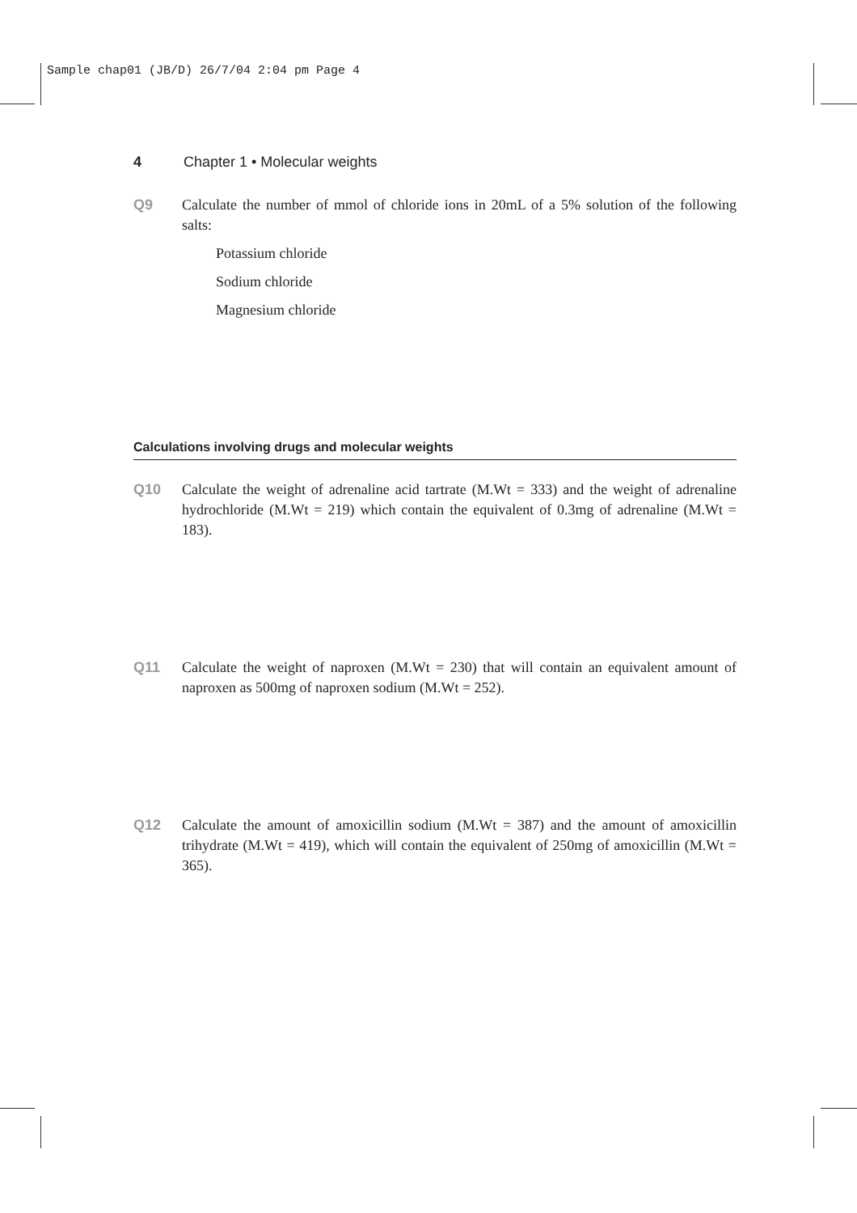Sample chap01 (JB/D) 26/7/04 2:04 pm Page 4
4 Chapter 1 • Molecular weights
Q9 Calculate the number of mmol of chloride ions in 20mL of a 5% solution of the following salts:
Potassium chloride
Sodium chloride
Magnesium chloride
Calculations involving drugs and molecular weights
Q10 Calculate the weight of adrenaline acid tartrate (M.Wt = 333) and the weight of adrenaline hydrochloride (M.Wt = 219) which contain the equivalent of 0.3mg of adrenaline (M.Wt = 183).
Q11 Calculate the weight of naproxen (M.Wt = 230) that will contain an equivalent amount of naproxen as 500mg of naproxen sodium (M.Wt = 252).
Q12 Calculate the amount of amoxicillin sodium (M.Wt = 387) and the amount of amoxicillin trihydrate (M.Wt = 419), which will contain the equivalent of 250mg of amoxicillin (M.Wt = 365).